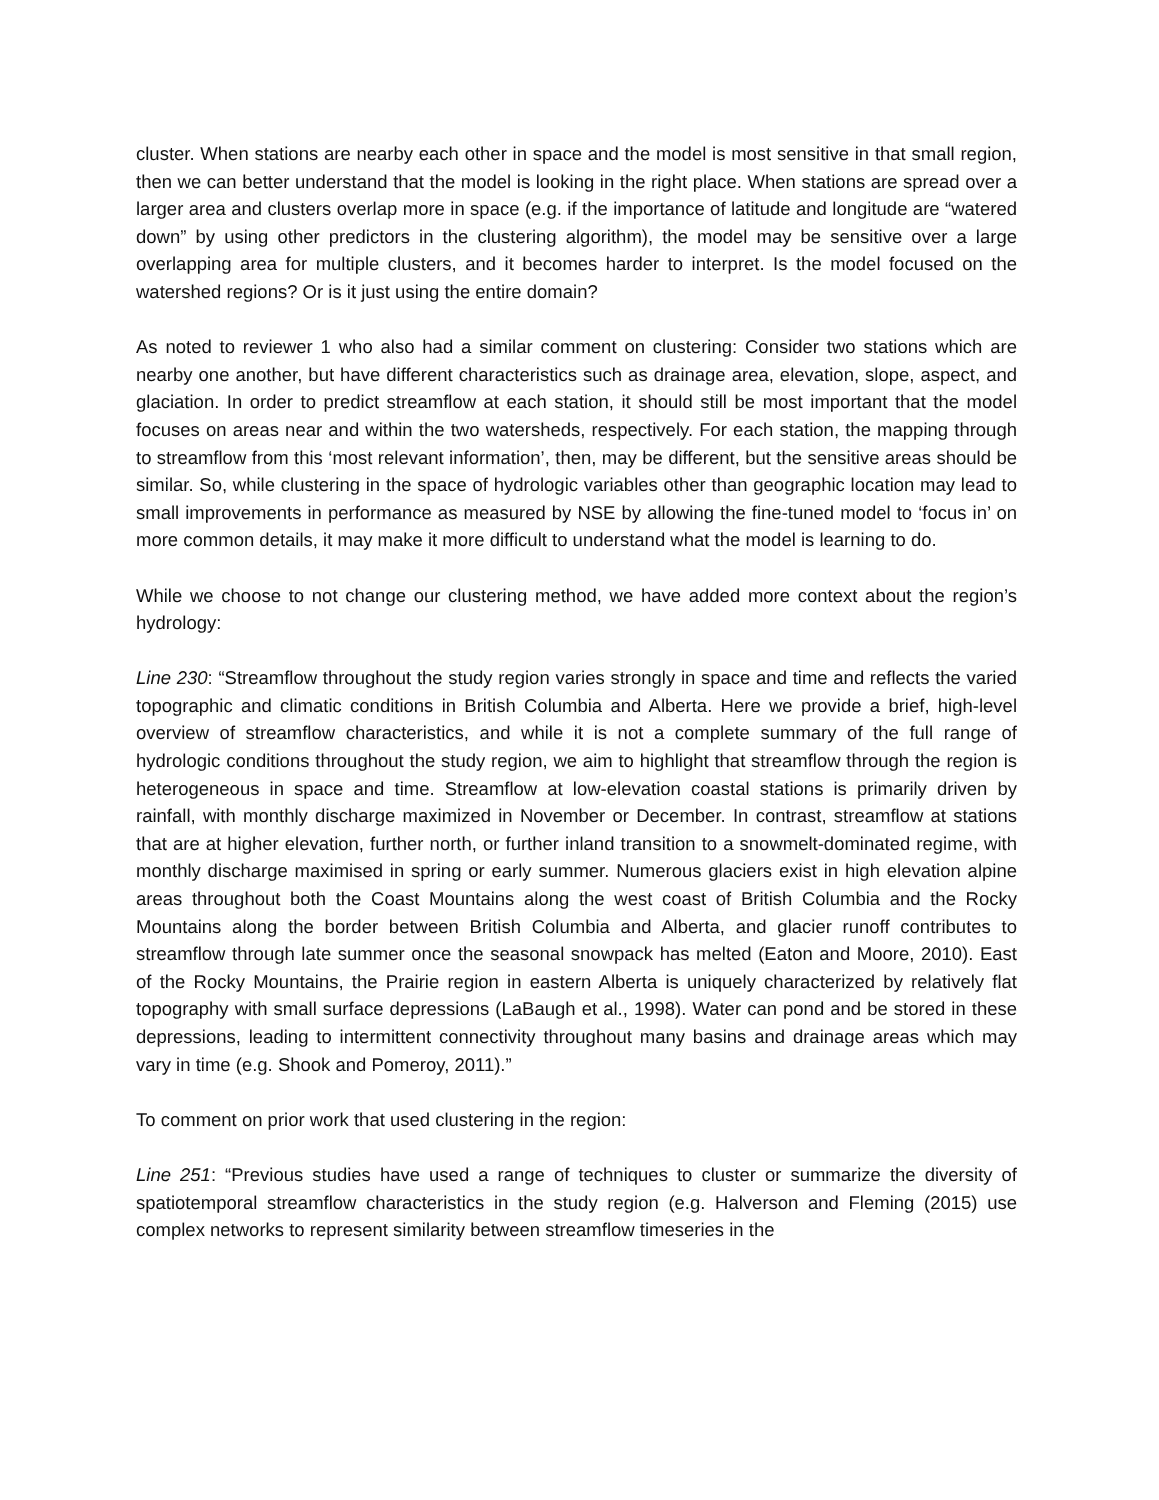cluster. When stations are nearby each other in space and the model is most sensitive in that small region, then we can better understand that the model is looking in the right place. When stations are spread over a larger area and clusters overlap more in space (e.g. if the importance of latitude and longitude are “watered down” by using other predictors in the clustering algorithm), the model may be sensitive over a large overlapping area for multiple clusters, and it becomes harder to interpret. Is the model focused on the watershed regions? Or is it just using the entire domain?
As noted to reviewer 1 who also had a similar comment on clustering: Consider two stations which are nearby one another, but have different characteristics such as drainage area, elevation, slope, aspect, and glaciation. In order to predict streamflow at each station, it should still be most important that the model focuses on areas near and within the two watersheds, respectively. For each station, the mapping through to streamflow from this ‘most relevant information’, then, may be different, but the sensitive areas should be similar. So, while clustering in the space of hydrologic variables other than geographic location may lead to small improvements in performance as measured by NSE by allowing the fine-tuned model to ‘focus in’ on more common details, it may make it more difficult to understand what the model is learning to do.
While we choose to not change our clustering method, we have added more context about the region’s hydrology:
Line 230: “Streamflow throughout the study region varies strongly in space and time and reflects the varied topographic and climatic conditions in British Columbia and Alberta. Here we provide a brief, high-level overview of streamflow characteristics, and while it is not a complete summary of the full range of hydrologic conditions throughout the study region, we aim to highlight that streamflow through the region is heterogeneous in space and time. Streamflow at low-elevation coastal stations is primarily driven by rainfall, with monthly discharge maximized in November or December. In contrast, streamflow at stations that are at higher elevation, further north, or further inland transition to a snowmelt-dominated regime, with monthly discharge maximised in spring or early summer. Numerous glaciers exist in high elevation alpine areas throughout both the Coast Mountains along the west coast of British Columbia and the Rocky Mountains along the border between British Columbia and Alberta, and glacier runoff contributes to streamflow through late summer once the seasonal snowpack has melted (Eaton and Moore, 2010). East of the Rocky Mountains, the Prairie region in eastern Alberta is uniquely characterized by relatively flat topography with small surface depressions (LaBaugh et al., 1998). Water can pond and be stored in these depressions, leading to intermittent connectivity throughout many basins and drainage areas which may vary in time (e.g. Shook and Pomeroy, 2011).”
To comment on prior work that used clustering in the region:
Line 251: “Previous studies have used a range of techniques to cluster or summarize the diversity of spatiotemporal streamflow characteristics in the study region (e.g. Halverson and Fleming (2015) use complex networks to represent similarity between streamflow timeseries in the